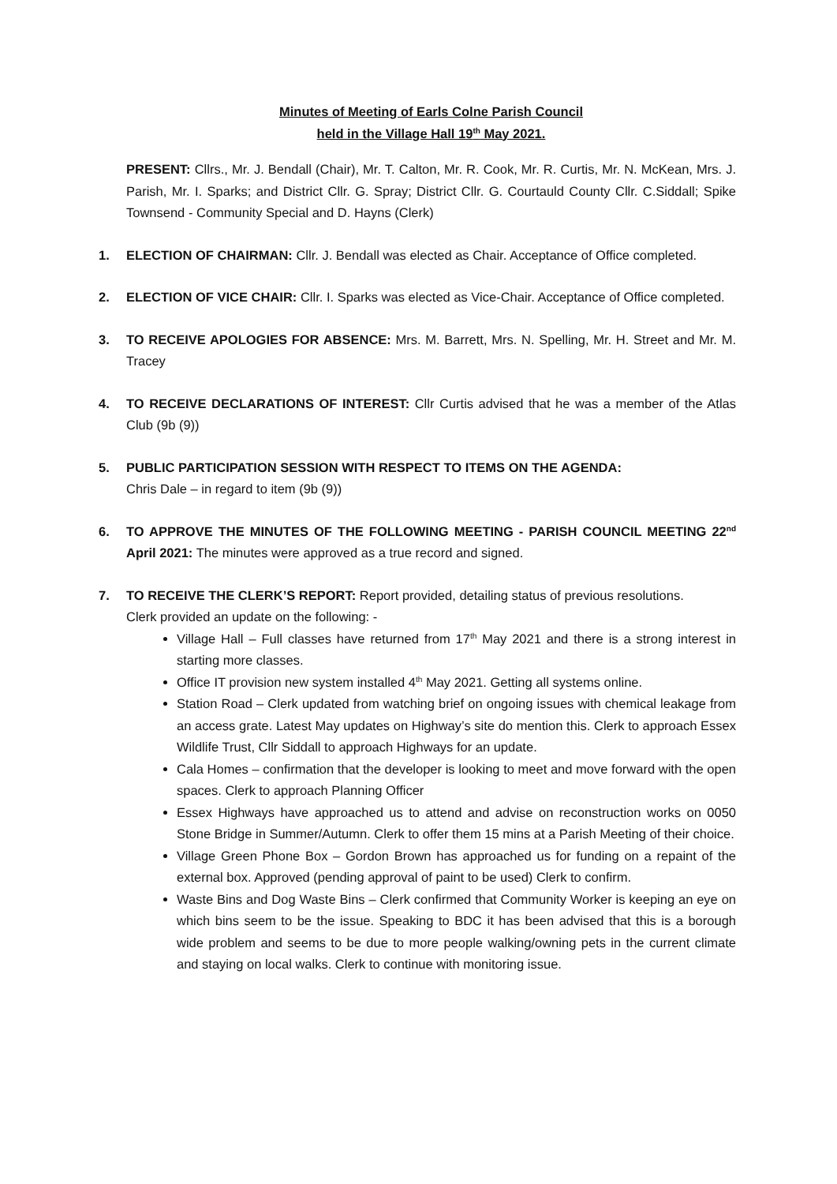Minutes of Meeting of Earls Colne Parish Council
held in the Village Hall 19<sup>th</sup> May 2021.
PRESENT: Cllrs., Mr. J. Bendall (Chair), Mr. T. Calton, Mr. R. Cook, Mr. R. Curtis, Mr. N. McKean, Mrs. J. Parish, Mr. I. Sparks; and District Cllr. G. Spray; District Cllr. G. Courtauld County Cllr. C.Siddall; Spike Townsend - Community Special and D. Hayns (Clerk)
1. ELECTION OF CHAIRMAN: Cllr. J. Bendall was elected as Chair. Acceptance of Office completed.
2. ELECTION OF VICE CHAIR: Cllr. I. Sparks was elected as Vice-Chair. Acceptance of Office completed.
3. TO RECEIVE APOLOGIES FOR ABSENCE: Mrs. M. Barrett, Mrs. N. Spelling, Mr. H. Street and Mr. M. Tracey
4. TO RECEIVE DECLARATIONS OF INTEREST: Cllr Curtis advised that he was a member of the Atlas Club (9b (9))
5. PUBLIC PARTICIPATION SESSION WITH RESPECT TO ITEMS ON THE AGENDA:
Chris Dale – in regard to item (9b (9))
6. TO APPROVE THE MINUTES OF THE FOLLOWING MEETING - PARISH COUNCIL MEETING 22<sup>nd</sup> April 2021: The minutes were approved as a true record and signed.
7. TO RECEIVE THE CLERK’S REPORT: Report provided, detailing status of previous resolutions.
Clerk provided an update on the following: -
Village Hall – Full classes have returned from 17<sup>th</sup> May 2021 and there is a strong interest in starting more classes.
Office IT provision new system installed 4<sup>th</sup> May 2021. Getting all systems online.
Station Road – Clerk updated from watching brief on ongoing issues with chemical leakage from an access grate. Latest May updates on Highway’s site do mention this. Clerk to approach Essex Wildlife Trust, Cllr Siddall to approach Highways for an update.
Cala Homes – confirmation that the developer is looking to meet and move forward with the open spaces. Clerk to approach Planning Officer
Essex Highways have approached us to attend and advise on reconstruction works on 0050 Stone Bridge in Summer/Autumn. Clerk to offer them 15 mins at a Parish Meeting of their choice.
Village Green Phone Box – Gordon Brown has approached us for funding on a repaint of the external box. Approved (pending approval of paint to be used) Clerk to confirm.
Waste Bins and Dog Waste Bins – Clerk confirmed that Community Worker is keeping an eye on which bins seem to be the issue. Speaking to BDC it has been advised that this is a borough wide problem and seems to be due to more people walking/owning pets in the current climate and staying on local walks. Clerk to continue with monitoring issue.